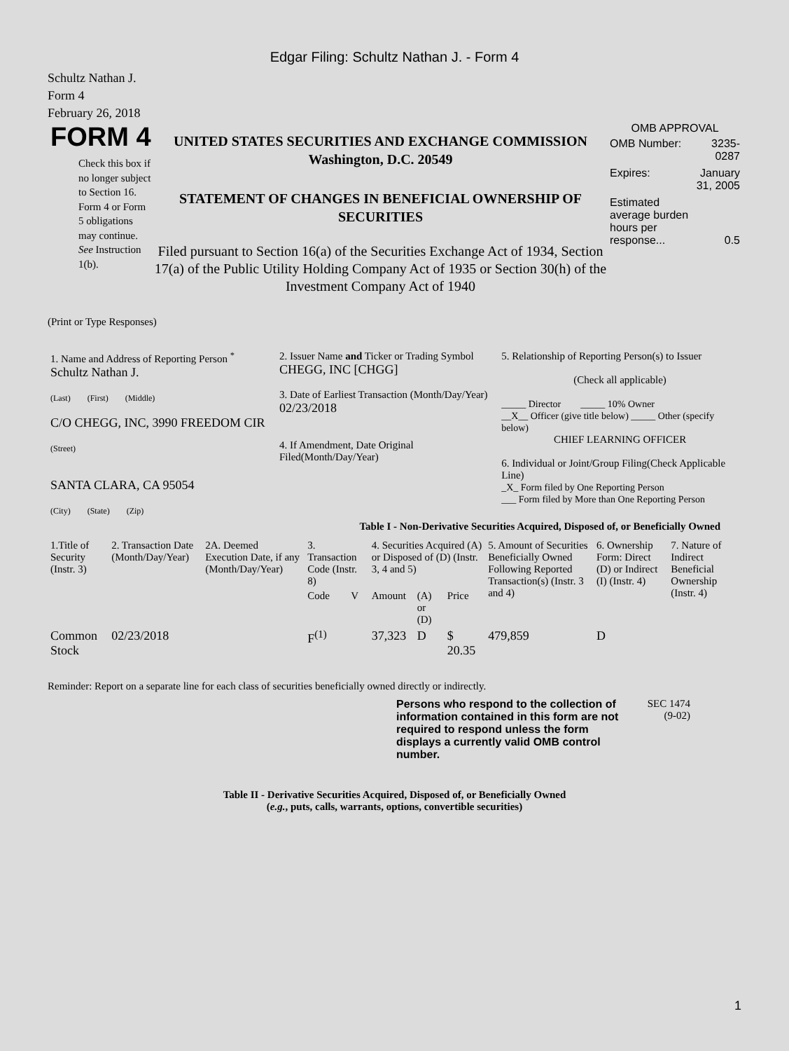Edgar Filing: Schultz Nathan J. - Form 4
Schultz Nathan J.
Form 4
February 26, 2018
FORM 4
Check this box if no longer subject to Section 16. Form 4 or Form 5 obligations may continue. See Instruction 1(b).
UNITED STATES SECURITIES AND EXCHANGE COMMISSION
Washington, D.C. 20549
STATEMENT OF CHANGES IN BENEFICIAL OWNERSHIP OF SECURITIES
Filed pursuant to Section 16(a) of the Securities Exchange Act of 1934, Section 17(a) of the Public Utility Holding Company Act of 1935 or Section 30(h) of the Investment Company Act of 1940
OMB APPROVAL
| OMB Number: | 3235-0287 |
| Expires: | January 31, 2005 |
| Estimated average burden hours per response... | 0.5 |
(Print or Type Responses)
| 1. Name and Address of Reporting Person <sup>*</sup> Schultz Nathan J. (Last) (First) (Middle) C/O CHEGG, INC, 3990 FREEDOM CIR (Street) SANTA CLARA, CA 95054 (City) (State) (Zip) | 2. Issuer Name and Ticker or Trading Symbol CHEGG, INC [CHGG] 3. Date of Earliest Transaction (Month/Day/Year) 02/23/2018 4. If Amendment, Date Original Filed(Month/Day/Year) | 5. Relationship of Reporting Person(s) to Issuer (Check all applicable) _____ Director _____ 10% Owner __X__ Officer (give title below) _____ Other (specify below) CHIEF LEARNING OFFICER 6. Individual or Joint/Group Filing(Check Applicable Line) _X_ Form filed by One Reporting Person ___ Form filed by More than One Reporting Person |
Table I - Non-Derivative Securities Acquired, Disposed of, or Beneficially Owned
| 1.Title of Security (Instr. 3) | 2. Transaction Date (Month/Day/Year) | 2A. Deemed Execution Date, if any (Month/Day/Year) | 3. Transaction Code (Instr. 8) | | 4. Securities Acquired (A) or Disposed of (D) (Instr. 3, 4 and 5) | | | 5. Amount of Securities Beneficially Owned Following Reported Transaction(s) (Instr. 3 and 4) | 6. Ownership Form: Direct (D) or Indirect (I) (Instr. 4) | 7. Nature of Indirect Beneficial Ownership (Instr. 4) |
| --- | --- | --- | --- | --- | --- | --- | --- | --- | --- | --- |
| | | | Code | V | Amount | (A) or (D) | Price | | | |
| Common Stock | 02/23/2018 | | F<sup>(1)</sup> | | 37,323 | D | $ 20.35 | 479,859 | D | |
Reminder: Report on a separate line for each class of securities beneficially owned directly or indirectly.
Persons who respond to the collection of information contained in this form are not required to respond unless the form displays a currently valid OMB control number.
SEC 1474
(9-02)
Table II - Derivative Securities Acquired, Disposed of, or Beneficially Owned
(e.g., puts, calls, warrants, options, convertible securities)
1